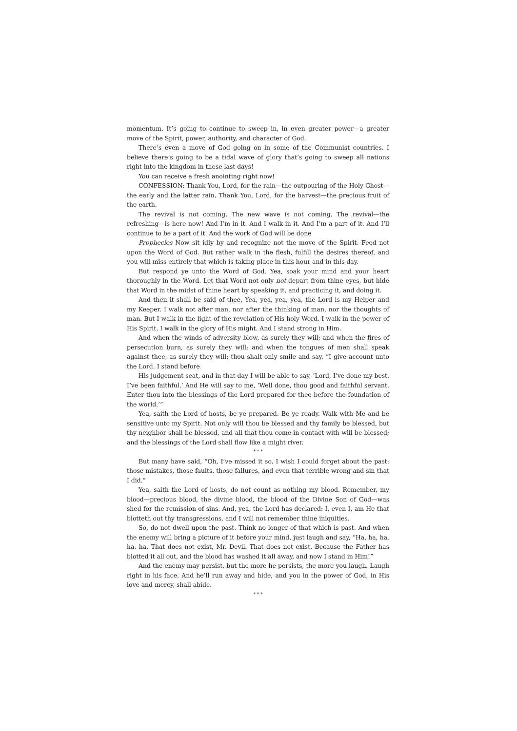momentum. It’s going to continue to sweep in, in even greater power—a greater move of the Spirit, power, authority, and character of God.
There’s even a move of God going on in some of the Communist countries. I believe there’s going to be a tidal wave of glory that’s going to sweep all nations right into the kingdom in these last days!
You can receive a fresh anointing right now!
CONFESSION: Thank You, Lord, for the rain—the outpouring of the Holy Ghost—the early and the latter rain. Thank You, Lord, for the harvest—the precious fruit of the earth.
The revival is not coming. The new wave is not coming. The revival—the refreshing—is here now! And I’m in it. And I walk in it. And I’m a part of it. And I’ll continue to be a part of it. And the work of God will be done
Prophecies Now sit idly by and recognize not the move of the Spirit. Feed not upon the Word of God. But rather walk in the flesh, fulfill the desires thereof, and you will miss entirely that which is taking place in this hour and in this day.
But respond ye unto the Word of God. Yea, soak your mind and your heart thoroughly in the Word. Let that Word not only not depart from thine eyes, but hide that Word in the midst of thine heart by speaking it, and practicing it, and doing it.
And then it shall be said of thee, Yea, yea, yea, yea, the Lord is my Helper and my Keeper. I walk not after man, nor after the thinking of man, nor the thoughts of man. But I walk in the light of the revelation of His holy Word. I walk in the power of His Spirit. I walk in the glory of His might. And I stand strong in Him.
And when the winds of adversity blow, as surely they will; and when the fires of persecution burn, as surely they will; and when the tongues of men shall speak against thee, as surely they will; thou shalt only smile and say, “I give account unto the Lord. I stand before
His judgement seat, and in that day I will be able to say, ‘Lord, I’ve done my best. I’ve been faithful.’ And He will say to me, ‘Well done, thou good and faithful servant. Enter thou into the blessings of the Lord prepared for thee before the foundation of the world.’”
Yea, saith the Lord of hosts, be ye prepared. Be ye ready. Walk with Me and be sensitive unto my Spirit. Not only will thou be blessed and thy family be blessed, but thy neighbor shall be blessed, and all that thou come in contact with will be blessed; and the blessings of the Lord shall flow like a might river.
* * *
But many have said, “Oh, I’ve missed it so. I wish I could forget about the past: those mistakes, those faults, those failures, and even that terrible wrong and sin that I did.”
Yea, saith the Lord of hosts, do not count as nothing my blood. Remember, my blood—precious blood, the divine blood, the blood of the Divine Son of God—was shed for the remission of sins. And, yea, the Lord has declared: I, even I, am He that blotteth out thy transgressions, and I will not remember thine iniquities.
So, do not dwell upon the past. Think no longer of that which is past. And when the enemy will bring a picture of it before your mind, just laugh and say, “Ha, ha, ha, ha, ha. That does not exist, Mr. Devil. That does not exist. Because the Father has blotted it all out, and the blood has washed it all away, and now I stand in Him!”
And the enemy may persist, but the more he persists, the more you laugh. Laugh right in his face. And he’ll run away and hide, and you in the power of God, in His love and mercy, shall abide.
* * *